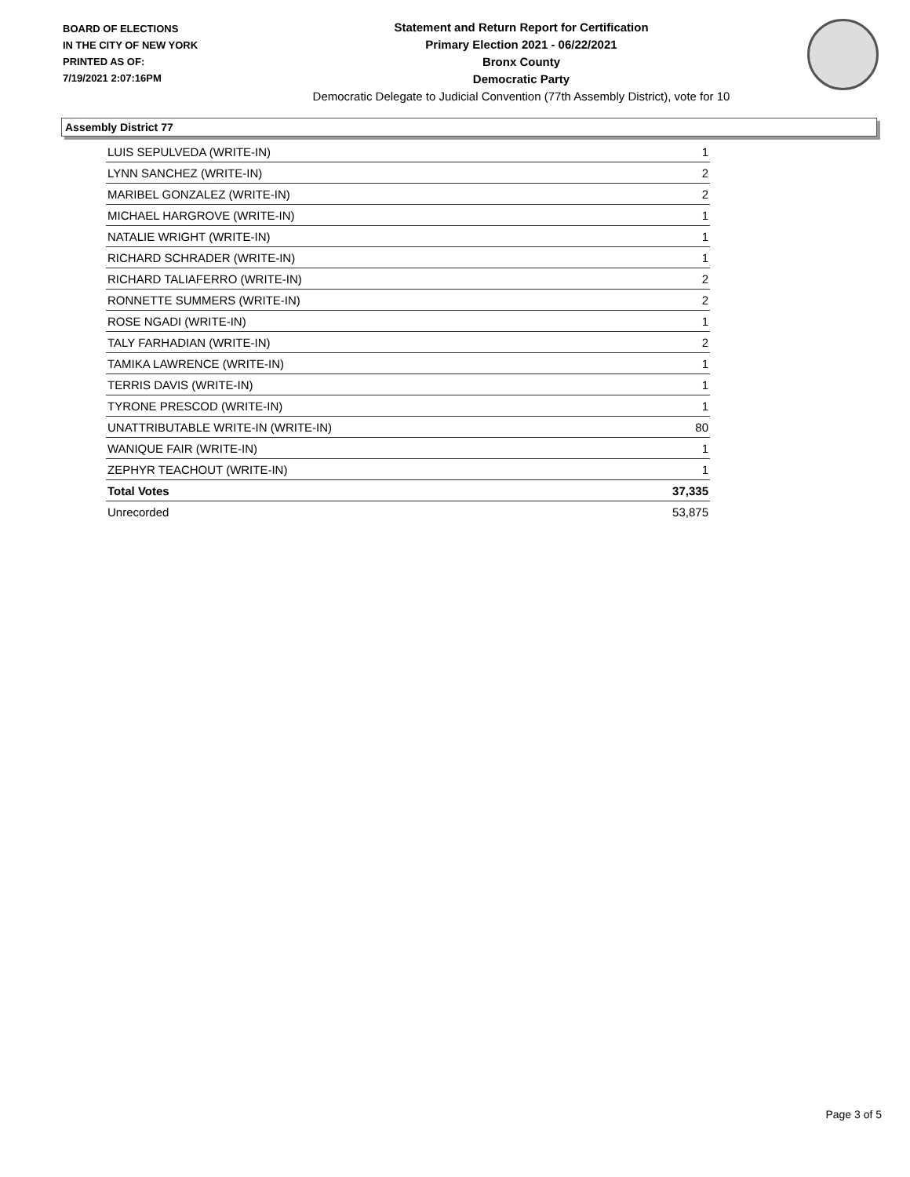BOARD OF ELECTIONS
IN THE CITY OF NEW YORK
PRINTED AS OF:
7/19/2021 2:07:16PM
Statement and Return Report for Certification
Primary Election 2021 - 06/22/2021
Bronx County
Democratic Party
Democratic Delegate to Judicial Convention (77th Assembly District), vote for 10
Assembly District 77
| LUIS SEPULVEDA (WRITE-IN) | 1 |
| LYNN SANCHEZ (WRITE-IN) | 2 |
| MARIBEL GONZALEZ (WRITE-IN) | 2 |
| MICHAEL HARGROVE (WRITE-IN) | 1 |
| NATALIE WRIGHT (WRITE-IN) | 1 |
| RICHARD SCHRADER (WRITE-IN) | 1 |
| RICHARD TALIAFERRO (WRITE-IN) | 2 |
| RONNETTE SUMMERS (WRITE-IN) | 2 |
| ROSE NGADI (WRITE-IN) | 1 |
| TALY FARHADIAN (WRITE-IN) | 2 |
| TAMIKA LAWRENCE (WRITE-IN) | 1 |
| TERRIS DAVIS (WRITE-IN) | 1 |
| TYRONE PRESCOD (WRITE-IN) | 1 |
| UNATTRIBUTABLE WRITE-IN (WRITE-IN) | 80 |
| WANIQUE FAIR (WRITE-IN) | 1 |
| ZEPHYR TEACHOUT (WRITE-IN) | 1 |
| Total Votes | 37,335 |
| Unrecorded | 53,875 |
Page 3 of 5